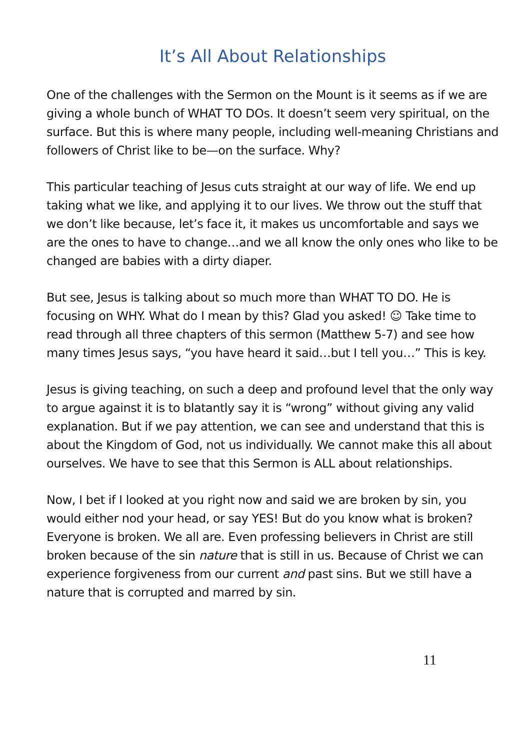It’s All About Relationships
One of the challenges with the Sermon on the Mount is it seems as if we are giving a whole bunch of WHAT TO DOs. It doesn’t seem very spiritual, on the surface. But this is where many people, including well-meaning Christians and followers of Christ like to be—on the surface. Why?
This particular teaching of Jesus cuts straight at our way of life. We end up taking what we like, and applying it to our lives. We throw out the stuff that we don’t like because, let’s face it, it makes us uncomfortable and says we are the ones to have to change…and we all know the only ones who like to be changed are babies with a dirty diaper.
But see, Jesus is talking about so much more than WHAT TO DO. He is focusing on WHY. What do I mean by this? Glad you asked! ☺ Take time to read through all three chapters of this sermon (Matthew 5-7) and see how many times Jesus says, “you have heard it said…but I tell you…” This is key.
Jesus is giving teaching, on such a deep and profound level that the only way to argue against it is to blatantly say it is “wrong” without giving any valid explanation. But if we pay attention, we can see and understand that this is about the Kingdom of God, not us individually. We cannot make this all about ourselves. We have to see that this Sermon is ALL about relationships.
Now, I bet if I looked at you right now and said we are broken by sin, you would either nod your head, or say YES! But do you know what is broken? Everyone is broken. We all are. Even professing believers in Christ are still broken because of the sin nature that is still in us. Because of Christ we can experience forgiveness from our current and past sins. But we still have a nature that is corrupted and marred by sin.
11